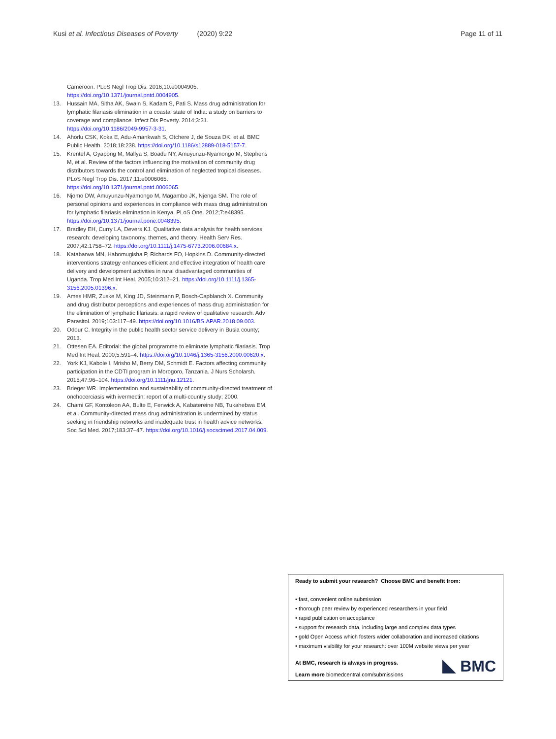Kusi et al. Infectious Diseases of Poverty (2020) 9:22 Page 11 of 11
Cameroon. PLoS Negl Trop Dis. 2016;10:e0004905. https://doi.org/10.1371/journal.pntd.0004905.
13. Hussain MA, Sitha AK, Swain S, Kadam S, Pati S. Mass drug administration for lymphatic filariasis elimination in a coastal state of India: a study on barriers to coverage and compliance. Infect Dis Poverty. 2014;3:31. https://doi.org/10.1186/2049-9957-3-31.
14. Ahorlu CSK, Koka E, Adu-Amankwah S, Otchere J, de Souza DK, et al. BMC Public Health. 2018;18:238. https://doi.org/10.1186/s12889-018-5157-7.
15. Krentel A, Gyapong M, Mallya S, Boadu NY, Amuyunzu-Nyamongo M, Stephens M, et al. Review of the factors influencing the motivation of community drug distributors towards the control and elimination of neglected tropical diseases. PLoS Negl Trop Dis. 2017;11:e0006065. https://doi.org/10.1371/journal.pntd.0006065.
16. Njomo DW, Amuyunzu-Nyamongo M, Magambo JK, Njenga SM. The role of personal opinions and experiences in compliance with mass drug administration for lymphatic filariasis elimination in Kenya. PLoS One. 2012;7:e48395. https://doi.org/10.1371/journal.pone.0048395.
17. Bradley EH, Curry LA, Devers KJ. Qualitative data analysis for health services research: developing taxonomy, themes, and theory. Health Serv Res. 2007;42:1758–72. https://doi.org/10.1111/j.1475-6773.2006.00684.x.
18. Katabarwa MN, Habomugisha P, Richards FO, Hopkins D. Community-directed interventions strategy enhances efficient and effective integration of health care delivery and development activities in rural disadvantaged communities of Uganda. Trop Med Int Heal. 2005;10:312–21. https://doi.org/10.1111/j.1365-3156.2005.01396.x.
19. Ames HMR, Zuske M, King JD, Steinmann P, Bosch-Capblanch X. Community and drug distributor perceptions and experiences of mass drug administration for the elimination of lymphatic filariasis: a rapid review of qualitative research. Adv Parasitol. 2019;103:117–49. https://doi.org/10.1016/BS.APAR.2018.09.003.
20. Odour C. Integrity in the public health sector service delivery in Busia county; 2013.
21. Ottesen EA. Editorial: the global programme to eliminate lymphatic filariasis. Trop Med Int Heal. 2000;5:591–4. https://doi.org/10.1046/j.1365-3156.2000.00620.x.
22. York KJ, Kabole I, Mrisho M, Berry DM, Schmidt E. Factors affecting community participation in the CDTI program in Morogoro, Tanzania. J Nurs Scholarsh. 2015;47:96–104. https://doi.org/10.1111/jnu.12121.
23. Brieger WR. Implementation and sustainability of community-directed treatment of onchocerciasis with ivermectin: report of a multi-country study; 2000.
24. Chami GF, Kontoleon AA, Bulte E, Fenwick A, Kabatereine NB, Tukahebwa EM, et al. Community-directed mass drug administration is undermined by status seeking in friendship networks and inadequate trust in health advice networks. Soc Sci Med. 2017;183:37–47. https://doi.org/10.1016/j.socscimed.2017.04.009.
Ready to submit your research? Choose BMC and benefit from:
• fast, convenient online submission
• thorough peer review by experienced researchers in your field
• rapid publication on acceptance
• support for research data, including large and complex data types
• gold Open Access which fosters wider collaboration and increased citations
• maximum visibility for your research: over 100M website views per year
At BMC, research is always in progress.
Learn more biomedcentral.com/submissions
BMC